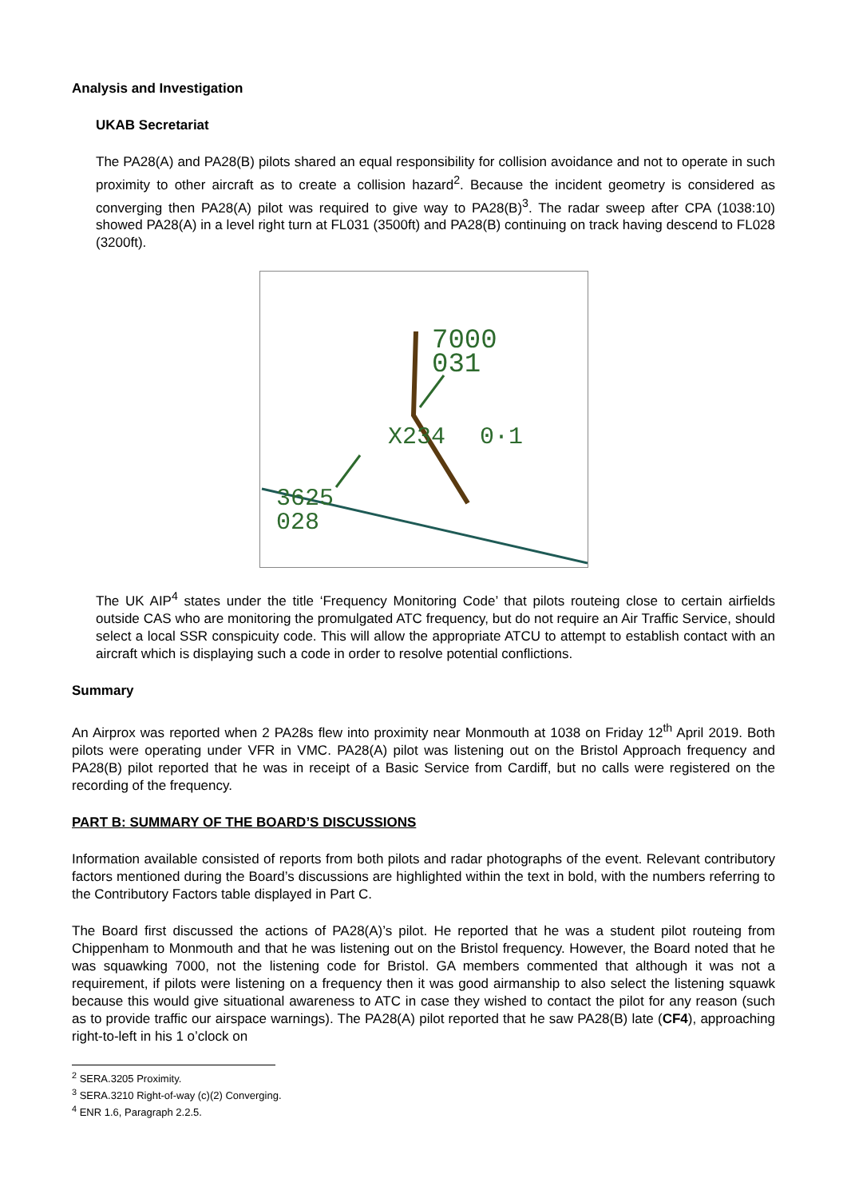Analysis and Investigation
UKAB Secretariat
The PA28(A) and PA28(B) pilots shared an equal responsibility for collision avoidance and not to operate in such proximity to other aircraft as to create a collision hazard<sup>2</sup>. Because the incident geometry is considered as converging then PA28(A) pilot was required to give way to PA28(B)<sup>3</sup>. The radar sweep after CPA (1038:10) showed PA28(A) in a level right turn at FL031 (3500ft) and PA28(B) continuing on track having descend to FL028 (3200ft).
7000
031
X234
0·1
3625
028
The UK AIP<sup>4</sup> states under the title ‘Frequency Monitoring Code’ that pilots routeing close to certain airfields outside CAS who are monitoring the promulgated ATC frequency, but do not require an Air Traffic Service, should select a local SSR conspicuity code. This will allow the appropriate ATCU to attempt to establish contact with an aircraft which is displaying such a code in order to resolve potential conflictions.
Summary
An Airprox was reported when 2 PA28s flew into proximity near Monmouth at 1038 on Friday 12<sup>th</sup> April 2019. Both pilots were operating under VFR in VMC. PA28(A) pilot was listening out on the Bristol Approach frequency and PA28(B) pilot reported that he was in receipt of a Basic Service from Cardiff, but no calls were registered on the recording of the frequency.
PART B: SUMMARY OF THE BOARD’S DISCUSSIONS
Information available consisted of reports from both pilots and radar photographs of the event. Relevant contributory factors mentioned during the Board’s discussions are highlighted within the text in bold, with the numbers referring to the Contributory Factors table displayed in Part C.
The Board first discussed the actions of PA28(A)’s pilot. He reported that he was a student pilot routeing from Chippenham to Monmouth and that he was listening out on the Bristol frequency. However, the Board noted that he was squawking 7000, not the listening code for Bristol. GA members commented that although it was not a requirement, if pilots were listening on a frequency then it was good airmanship to also select the listening squawk because this would give situational awareness to ATC in case they wished to contact the pilot for any reason (such as to provide traffic our airspace warnings). The PA28(A) pilot reported that he saw PA28(B) late (CF4), approaching right-to-left in his 1 o’clock on
<sup>2</sup> SERA.3205 Proximity.
<sup>3</sup> SERA.3210 Right-of-way (c)(2) Converging.
<sup>4</sup> ENR 1.6, Paragraph 2.2.5.